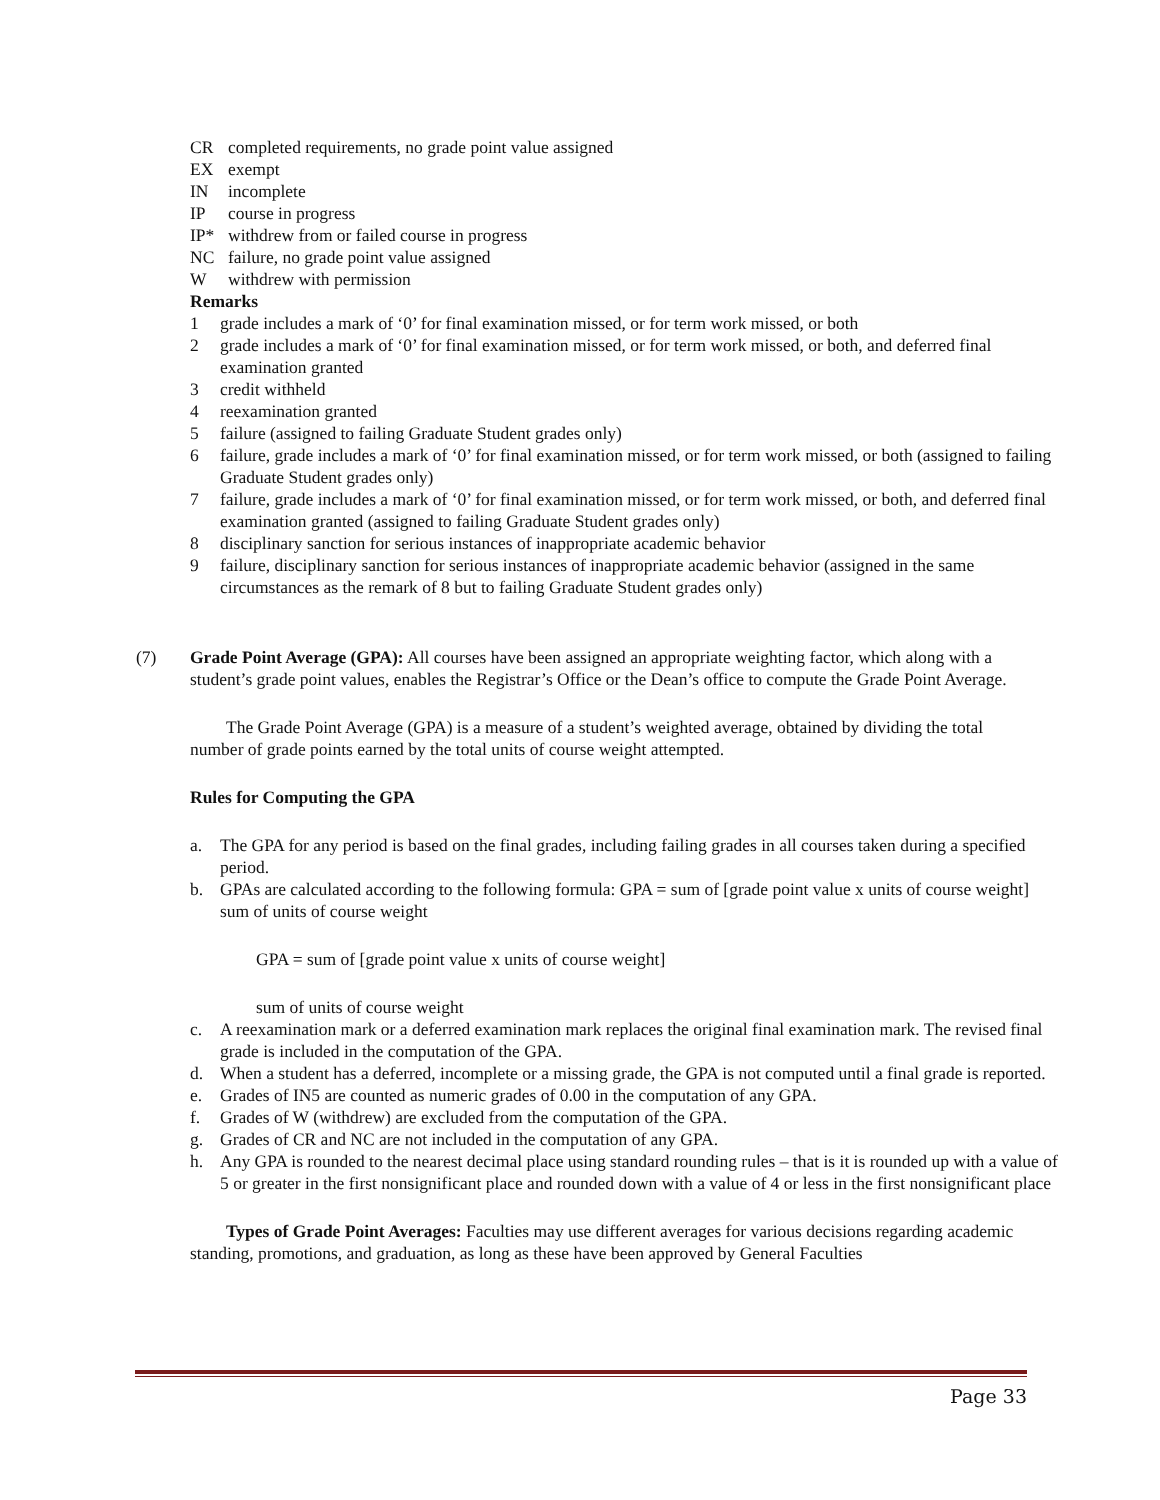CR completed requirements, no grade point value assigned
EX exempt
IN incomplete
IP course in progress
IP* withdrew from or failed course in progress
NC failure, no grade point value assigned
Wwithdrew with permission
Remarks
1 grade includes a mark of ‘0’ for final examination missed, or for term work missed, or both
2 grade includes a mark of ‘0’ for final examination missed, or for term work missed, or both, and deferred final examination granted
3 credit withheld
4 reexamination granted
5 failure (assigned to failing Graduate Student grades only)
6 failure, grade includes a mark of ‘0’ for final examination missed, or for term work missed, or both (assigned to failing Graduate Student grades only)
7 failure, grade includes a mark of ‘0’ for final examination missed, or for term work missed, or both, and deferred final examination granted (assigned to failing Graduate Student grades only)
8 disciplinary sanction for serious instances of inappropriate academic behavior
9 failure, disciplinary sanction for serious instances of inappropriate academic behavior (assigned in the same circumstances as the remark of 8 but to failing Graduate Student grades only)
(7) Grade Point Average (GPA): All courses have been assigned an appropriate weighting factor, which along with a student’s grade point values, enables the Registrar’s Office or the Dean’s office to compute the Grade Point Average.
The Grade Point Average (GPA) is a measure of a student’s weighted average, obtained by dividing the total number of grade points earned by the total units of course weight attempted.
Rules for Computing the GPA
a. The GPA for any period is based on the final grades, including failing grades in all courses taken during a specified period.
b. GPAs are calculated according to the following formula: GPA = sum of [grade point value x units of course weight] sum of units of course weight
GPA = sum of [grade point value x units of course weight]
sum of units of course weight
c. A reexamination mark or a deferred examination mark replaces the original final examination mark. The revised final grade is included in the computation of the GPA.
d. When a student has a deferred, incomplete or a missing grade, the GPA is not computed until a final grade is reported.
e. Grades of IN5 are counted as numeric grades of 0.00 in the computation of any GPA.
f. Grades of W (withdrew) are excluded from the computation of the GPA.
g. Grades of CR and NC are not included in the computation of any GPA.
h. Any GPA is rounded to the nearest decimal place using standard rounding rules – that is it is rounded up with a value of 5 or greater in the first nonsignificant place and rounded down with a value of 4 or less in the first nonsignificant place
Types of Grade Point Averages: Faculties may use different averages for various decisions regarding academic standing, promotions, and graduation, as long as these have been approved by General Faculties
Page 33